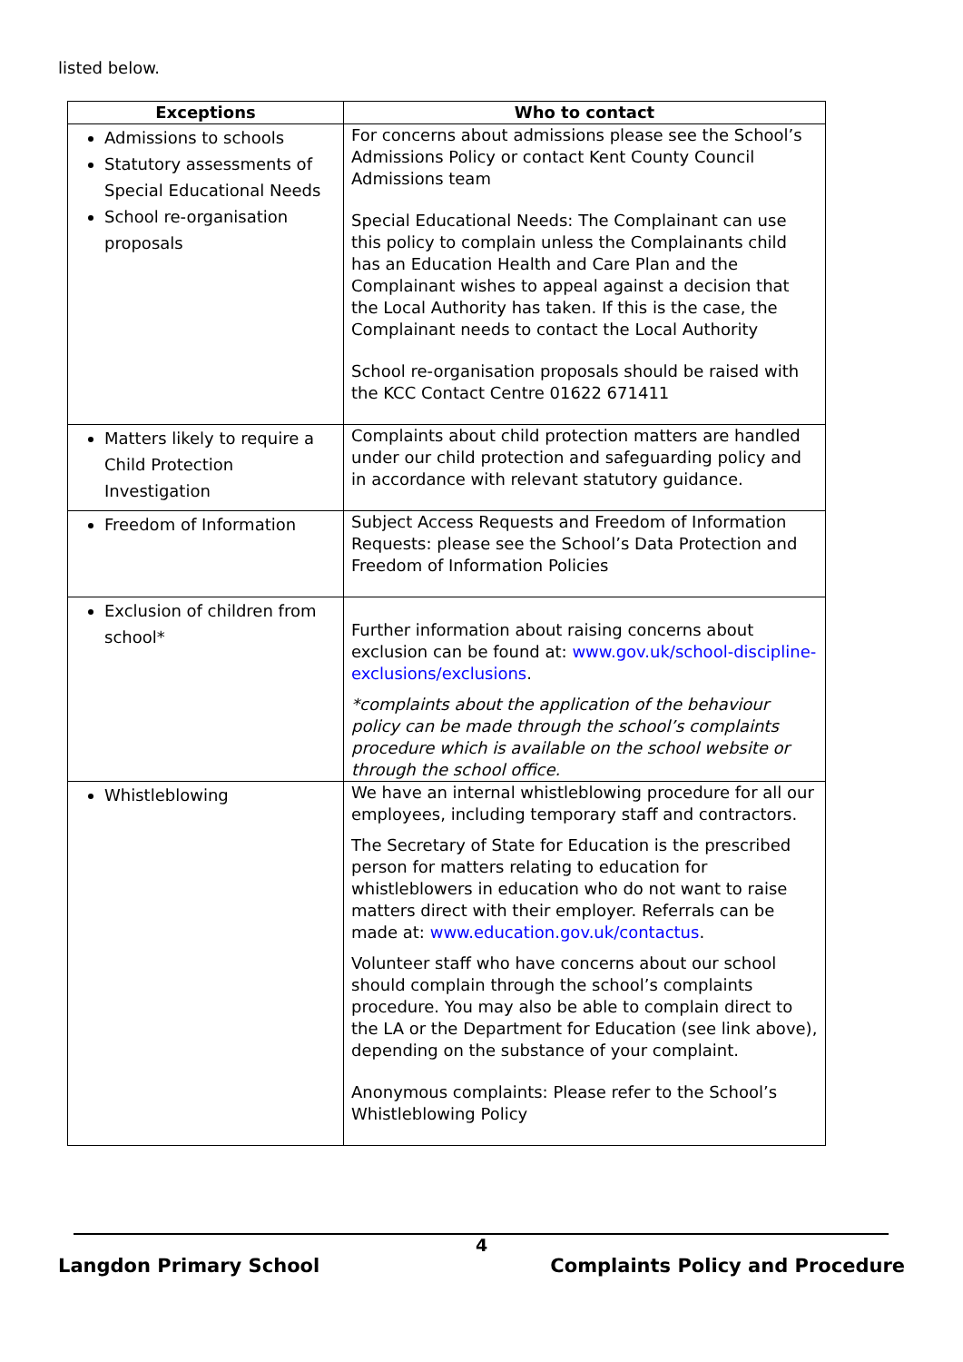listed below.
| Exceptions | Who to contact |
| --- | --- |
| Admissions to schools Statutory assessments of Special Educational Needs School re-organisation proposals | For concerns about admissions please see the School’s Admissions Policy or contact Kent County Council Admissions team Special Educational Needs: The Complainant can use this policy to complain unless the Complainants child has an Education Health and Care Plan and the Complainant wishes to appeal against a decision that the Local Authority has taken. If this is the case, the Complainant needs to contact the Local Authority School re-organisation proposals should be raised with the KCC Contact Centre 01622 671411 |
| Matters likely to require a Child Protection Investigation | Complaints about child protection matters are handled under our child protection and safeguarding policy and in accordance with relevant statutory guidance. |
| Freedom of Information | Subject Access Requests and Freedom of Information Requests: please see the School’s Data Protection and Freedom of Information Policies |
| Exclusion of children from school* | Further information about raising concerns about exclusion can be found at: www.gov.uk/school-discipline-exclusions/exclusions . *complaints about the application of the behaviour policy can be made through the school’s complaints procedure which is available on the school website or through the school office. |
| Whistleblowing | We have an internal whistleblowing procedure for all our employees, including temporary staff and contractors. The Secretary of State for Education is the prescribed person for matters relating to education for whistleblowers in education who do not want to raise matters direct with their employer. Referrals can be made at: www.education.gov.uk/contactus . Volunteer staff who have concerns about our school should complain through the school’s complaints procedure. You may also be able to complain direct to the LA or the Department for Education (see link above), depending on the substance of your complaint. Anonymous complaints: Please refer to the School’s Whistleblowing Policy |
4
Langdon Primary School Complaints Policy and Procedure